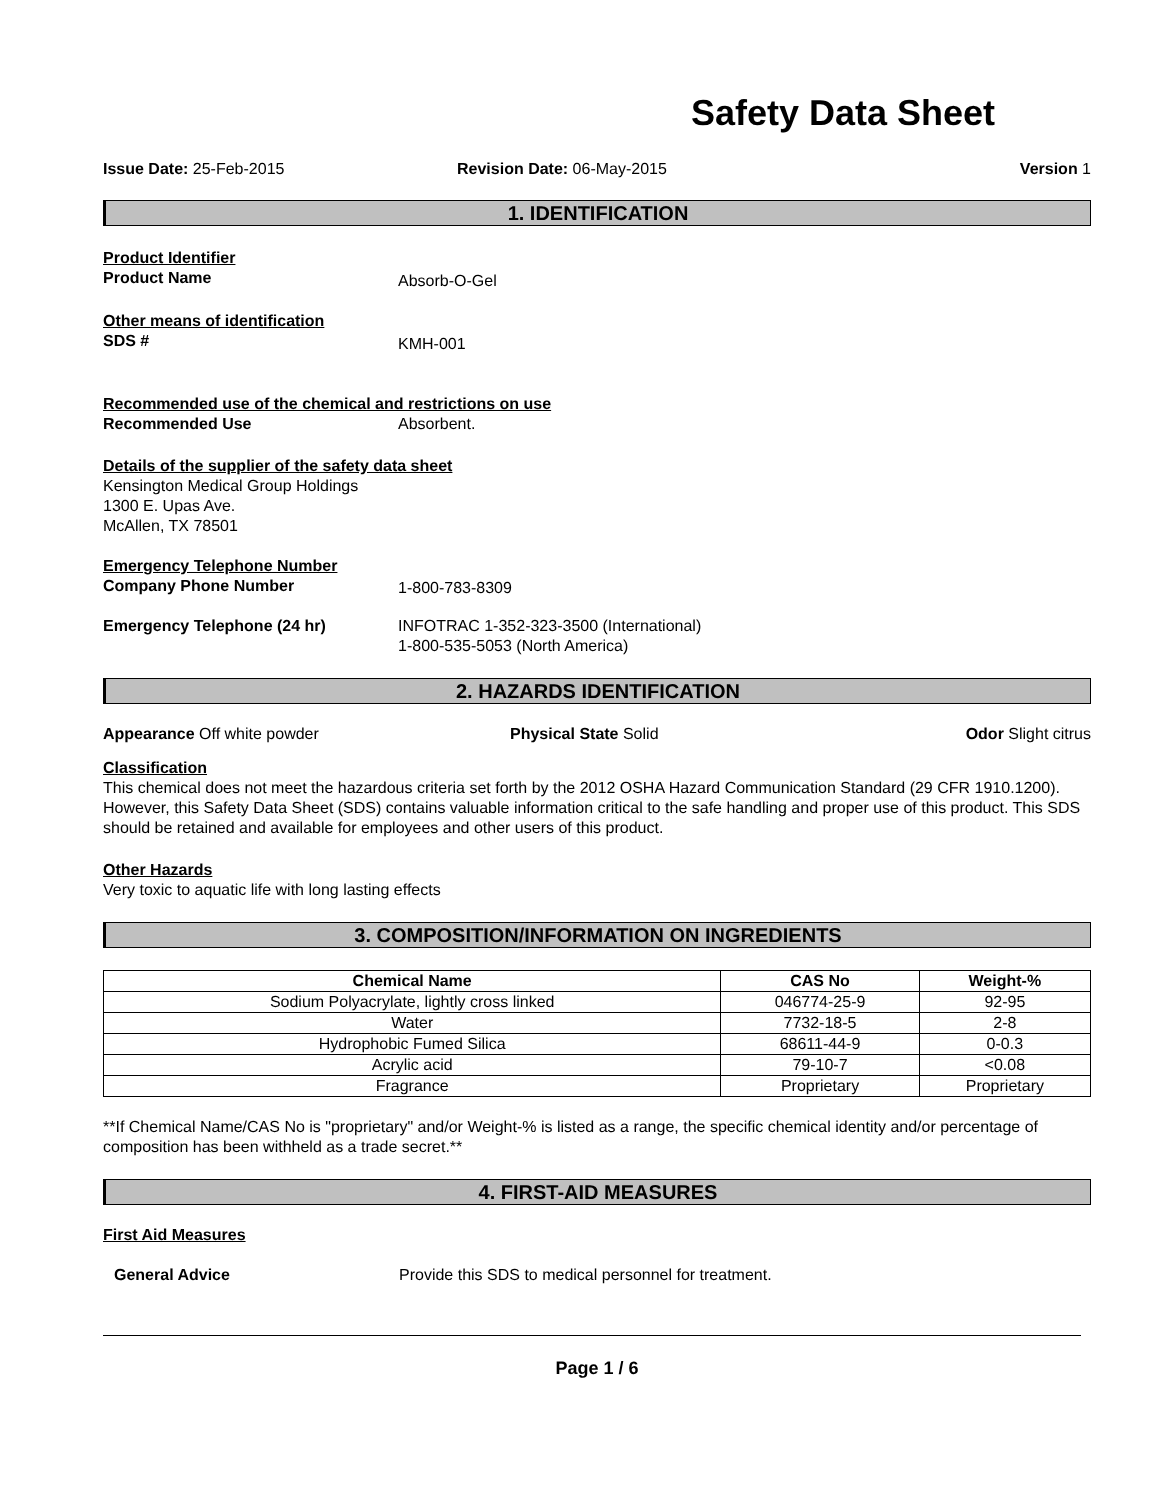Safety Data Sheet
Issue Date: 25-Feb-2015 Revision Date: 06-May-2015 Version 1
1. IDENTIFICATION
Product Identifier
Product Name
Absorb-O-Gel
Other means of identification
SDS #
KMH-001
Recommended use of the chemical and restrictions on use
Recommended Use Absorbent.
Details of the supplier of the safety data sheet
Kensington Medical Group Holdings
1300 E. Upas Ave.
McAllen, TX 78501
Emergency Telephone Number
Company Phone Number 1-800-783-8309
Emergency Telephone (24 hr) INFOTRAC 1-352-323-3500 (International)
1-800-535-5053 (North America)
2. HAZARDS IDENTIFICATION
Appearance Off white powder Physical State Solid Odor Slight citrus
Classification
This chemical does not meet the hazardous criteria set forth by the 2012 OSHA Hazard Communication Standard (29 CFR 1910.1200). However, this Safety Data Sheet (SDS) contains valuable information critical to the safe handling and proper use of this product. This SDS should be retained and available for employees and other users of this product.
Other Hazards
Very toxic to aquatic life with long lasting effects
3. COMPOSITION/INFORMATION ON INGREDIENTS
| Chemical Name | CAS No | Weight-% |
| --- | --- | --- |
| Sodium Polyacrylate, lightly cross linked | 046774-25-9 | 92-95 |
| Water | 7732-18-5 | 2-8 |
| Hydrophobic Fumed Silica | 68611-44-9 | 0-0.3 |
| Acrylic acid | 79-10-7 | <0.08 |
| Fragrance | Proprietary | Proprietary |
**If Chemical Name/CAS No is "proprietary" and/or Weight-% is listed as a range, the specific chemical identity and/or percentage of composition has been withheld as a trade secret.**
4. FIRST-AID MEASURES
First Aid Measures
General Advice Provide this SDS to medical personnel for treatment.
Page 1 / 6